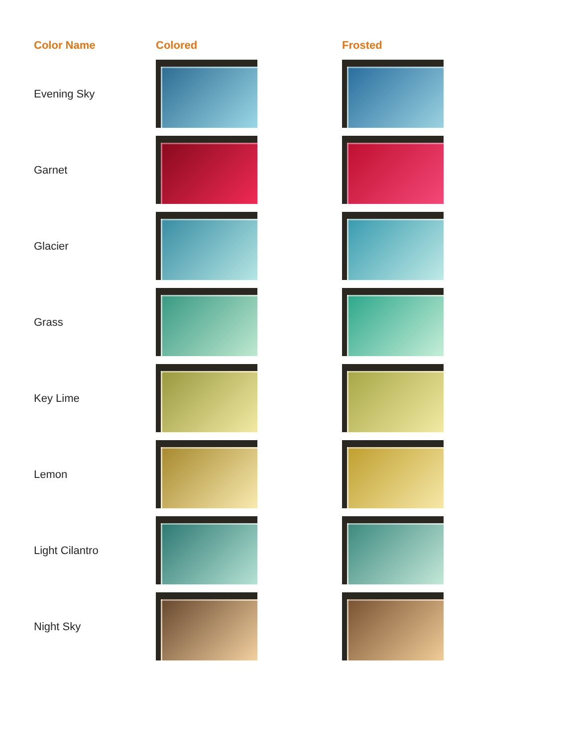| Color Name | Colored | Frosted |
| --- | --- | --- |
| Evening Sky | | |
| Garnet | | |
| Glacier | | |
| Grass | | |
| Key Lime | | |
| Lemon | | |
| Light Cilantro | | |
| Night Sky | | |